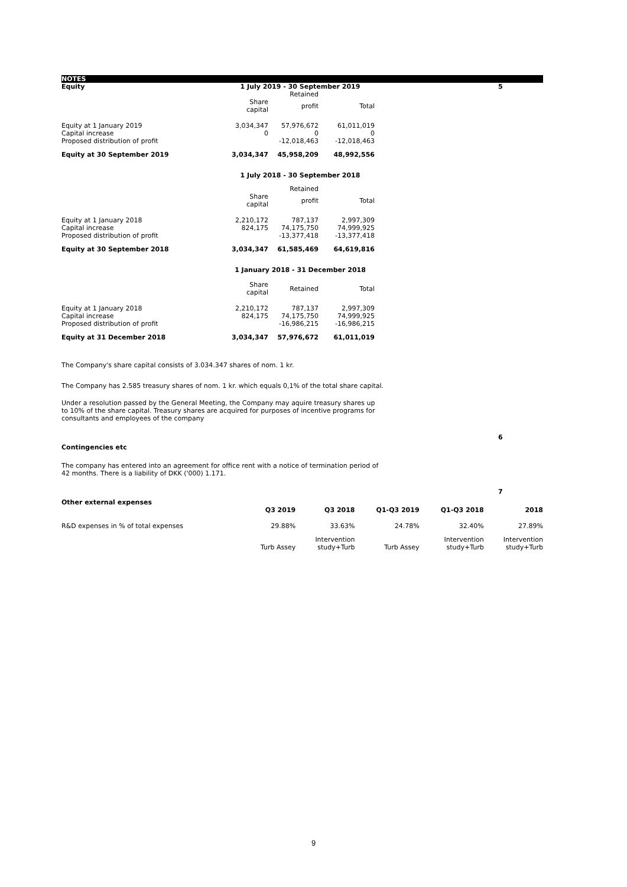NOTES
5
| Equity | 1 July 2019 - 30 September 2019 | | |
| | | Retained | |
| | Share capital | profit | Total |
| Equity at 1 January 2019 | 3,034,347 | 57,976,672 | 61,011,019 |
| Capital increase | 0 | 0 | 0 |
| Proposed distribution of profit | | -12,018,463 | -12,018,463 |
| Equity at 30 September 2019 | 3,034,347 | 45,958,209 | 48,992,556 |
| | 1 July 2018 - 30 September 2018 | | |
| | | Retained | |
| | Share capital | profit | Total |
| Equity at 1 January 2018 | 2,210,172 | 787,137 | 2,997,309 |
| Capital increase | 824,175 | 74,175,750 | 74,999,925 |
| Proposed distribution of profit | | -13,377,418 | -13,377,418 |
| Equity at 30 September 2018 | 3,034,347 | 61,585,469 | 64,619,816 |
| | 1 January 2018 - 31 December 2018 | | |
| | Share capital | Retained | Total |
| Equity at 1 January 2018 | 2,210,172 | 787,137 | 2,997,309 |
| Capital increase | 824,175 | 74,175,750 | 74,999,925 |
| Proposed distribution of profit | | -16,986,215 | -16,986,215 |
| Equity at 31 December 2018 | 3,034,347 | 57,976,672 | 61,011,019 |
The Company's share capital consists of 3.034.347 shares of nom. 1 kr.
The Company has 2.585 treasury shares of nom. 1 kr. which equals 0,1% of the total share capital.
Under a resolution passed by the General Meeting, the Company may aquire treasury shares up to 10% of the share capital. Treasury shares are acquired for purposes of incentive programs for consultants and employees of the company
Contingencies etc
6
The company has entered into an agreement for office rent with a notice of termination period of 42 months. There is a liability of DKK ('000) 1.171.
7
| Other external expenses | | | | | |
| | Q3 2019 | Q3 2018 | Q1-Q3 2019 | Q1-Q3 2018 | 2018 |
| R&D expenses in % of total expenses | 29.88% | 33.63% | 24.78% | 32.40% | 27.89% |
| | | Intervention | | Intervention | Intervention |
| | Turb Assey | study+Turb | Turb Assey | study+Turb | study+Turb |
9